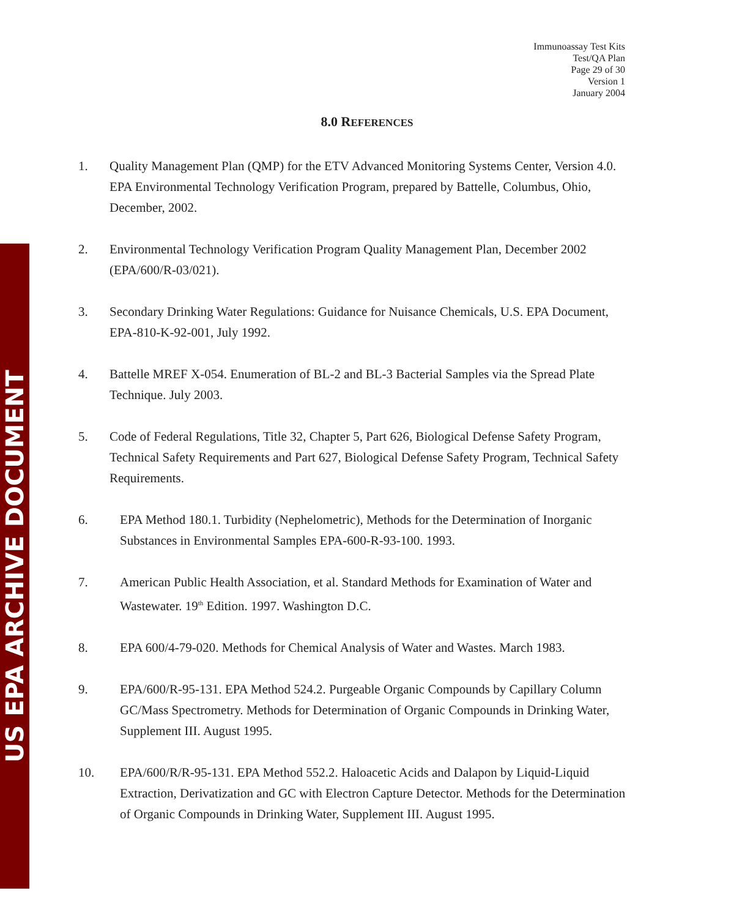US EPA ARCHIVE DOCUMENT
Immunoassay Test Kits
Test/QA Plan
Page 29 of 30
Version 1
January 2004
8.0 REFERENCES
1. Quality Management Plan (QMP) for the ETV Advanced Monitoring Systems Center, Version 4.0. EPA Environmental Technology Verification Program, prepared by Battelle, Columbus, Ohio, December, 2002.
2. Environmental Technology Verification Program Quality Management Plan, December 2002 (EPA/600/R-03/021).
3. Secondary Drinking Water Regulations: Guidance for Nuisance Chemicals, U.S. EPA Document, EPA-810-K-92-001, July 1992.
4. Battelle MREF X-054. Enumeration of BL-2 and BL-3 Bacterial Samples via the Spread Plate Technique. July 2003.
5. Code of Federal Regulations, Title 32, Chapter 5, Part 626, Biological Defense Safety Program, Technical Safety Requirements and Part 627, Biological Defense Safety Program, Technical Safety Requirements.
6. EPA Method 180.1. Turbidity (Nephelometric), Methods for the Determination of Inorganic Substances in Environmental Samples EPA-600-R-93-100. 1993.
7. American Public Health Association, et al. Standard Methods for Examination of Water and Wastewater. 19<sup>th</sup> Edition. 1997. Washington D.C.
8. EPA 600/4-79-020. Methods for Chemical Analysis of Water and Wastes. March 1983.
9. EPA/600/R-95-131. EPA Method 524.2. Purgeable Organic Compounds by Capillary Column GC/Mass Spectrometry. Methods for Determination of Organic Compounds in Drinking Water, Supplement III. August 1995.
10. EPA/600/R/R-95-131. EPA Method 552.2. Haloacetic Acids and Dalapon by Liquid-Liquid Extraction, Derivatization and GC with Electron Capture Detector. Methods for the Determination of Organic Compounds in Drinking Water, Supplement III. August 1995.